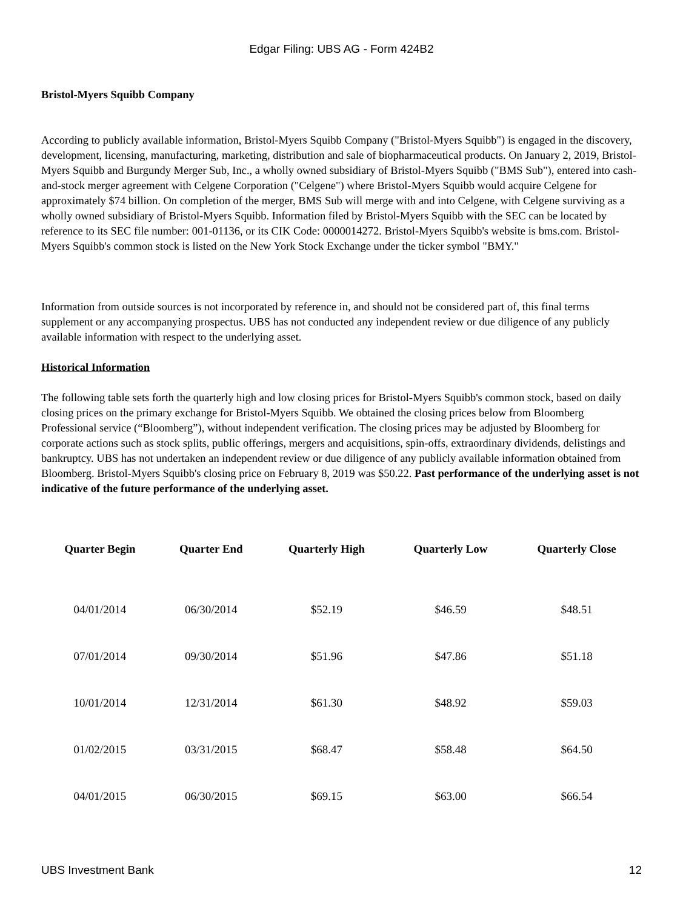Edgar Filing: UBS AG - Form 424B2
Bristol-Myers Squibb Company
According to publicly available information, Bristol-Myers Squibb Company ("Bristol-Myers Squibb") is engaged in the discovery, development, licensing, manufacturing, marketing, distribution and sale of biopharmaceutical products. On January 2, 2019, Bristol-Myers Squibb and Burgundy Merger Sub, Inc., a wholly owned subsidiary of Bristol-Myers Squibb ("BMS Sub"), entered into cash-and-stock merger agreement with Celgene Corporation ("Celgene") where Bristol-Myers Squibb would acquire Celgene for approximately $74 billion. On completion of the merger, BMS Sub will merge with and into Celgene, with Celgene surviving as a wholly owned subsidiary of Bristol-Myers Squibb. Information filed by Bristol-Myers Squibb with the SEC can be located by reference to its SEC file number: 001-01136, or its CIK Code: 0000014272. Bristol-Myers Squibb's website is bms.com. Bristol-Myers Squibb's common stock is listed on the New York Stock Exchange under the ticker symbol "BMY."
Information from outside sources is not incorporated by reference in, and should not be considered part of, this final terms supplement or any accompanying prospectus. UBS has not conducted any independent review or due diligence of any publicly available information with respect to the underlying asset.
Historical Information
The following table sets forth the quarterly high and low closing prices for Bristol-Myers Squibb's common stock, based on daily closing prices on the primary exchange for Bristol-Myers Squibb. We obtained the closing prices below from Bloomberg Professional service (“Bloomberg”), without independent verification. The closing prices may be adjusted by Bloomberg for corporate actions such as stock splits, public offerings, mergers and acquisitions, spin-offs, extraordinary dividends, delistings and bankruptcy. UBS has not undertaken an independent review or due diligence of any publicly available information obtained from Bloomberg. Bristol-Myers Squibb's closing price on February 8, 2019 was $50.22. Past performance of the underlying asset is not indicative of the future performance of the underlying asset.
| Quarter Begin | Quarter End | Quarterly High | Quarterly Low | Quarterly Close |
| --- | --- | --- | --- | --- |
| 04/01/2014 | 06/30/2014 | $52.19 | $46.59 | $48.51 |
| 07/01/2014 | 09/30/2014 | $51.96 | $47.86 | $51.18 |
| 10/01/2014 | 12/31/2014 | $61.30 | $48.92 | $59.03 |
| 01/02/2015 | 03/31/2015 | $68.47 | $58.48 | $64.50 |
| 04/01/2015 | 06/30/2015 | $69.15 | $63.00 | $66.54 |
UBS Investment Bank 12